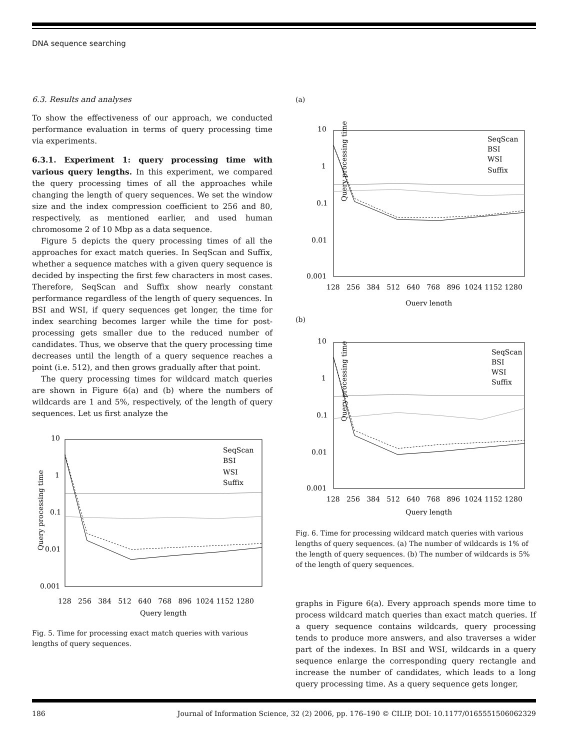DNA sequence searching
6.3. Results and analyses
To show the effectiveness of our approach, we conducted performance evaluation in terms of query processing time via experiments.
6.3.1. Experiment 1: query processing time with various query lengths. In this experiment, we compared the query processing times of all the approaches while changing the length of query sequences. We set the window size and the index compression coefficient to 256 and 80, respectively, as mentioned earlier, and used human chromosome 2 of 10 Mbp as a data sequence.
Figure 5 depicts the query processing times of all the approaches for exact match queries. In SeqScan and Suffix, whether a sequence matches with a given query sequence is decided by inspecting the first few characters in most cases. Therefore, SeqScan and Suffix show nearly constant performance regardless of the length of query sequences. In BSI and WSI, if query sequences get longer, the time for index searching becomes larger while the time for post-processing gets smaller due to the reduced number of candidates. Thus, we observe that the query processing time decreases until the length of a query sequence reaches a point (i.e. 512), and then grows gradually after that point.
The query processing times for wildcard match queries are shown in Figure 6(a) and (b) where the numbers of wildcards are 1 and 5%, respectively, of the length of query sequences. Let us first analyze the
Query processing time
10
1
0.1
0.01
0.001
SeqScan
BSI
WSI
Suffix
128 256 384 512 640 768 896 1024 1152 1280
Query length
Fig. 5. Time for processing exact match queries with various lengths of query sequences.
(a)
Query processing time
10
1
0.1
0.01
0.001
SeqScan
BSI
WSI
Suffix
128 256 384 512 640 768 896 1024 1152 1280
Query length
(b)
Query processing time
10
1
0.1
0.01
0.001
SeqScan
BSI
WSI
Suffix
128 256 384 512 640 768 896 1024 1152 1280
Query length
Fig. 6. Time for processing wildcard match queries with various lengths of query sequences. (a) The number of wildcards is 1% of the length of query sequences. (b) The number of wildcards is 5% of the length of query sequences.
graphs in Figure 6(a). Every approach spends more time to process wildcard match queries than exact match queries. If a query sequence contains wildcards, query processing tends to produce more answers, and also traverses a wider part of the indexes. In BSI and WSI, wildcards in a query sequence enlarge the corresponding query rectangle and increase the number of candidates, which leads to a long query processing time. As a query sequence gets longer,
186 Journal of Information Science, 32 (2) 2006, pp. 176–190 © CILIP, DOI: 10.1177/0165551506062329